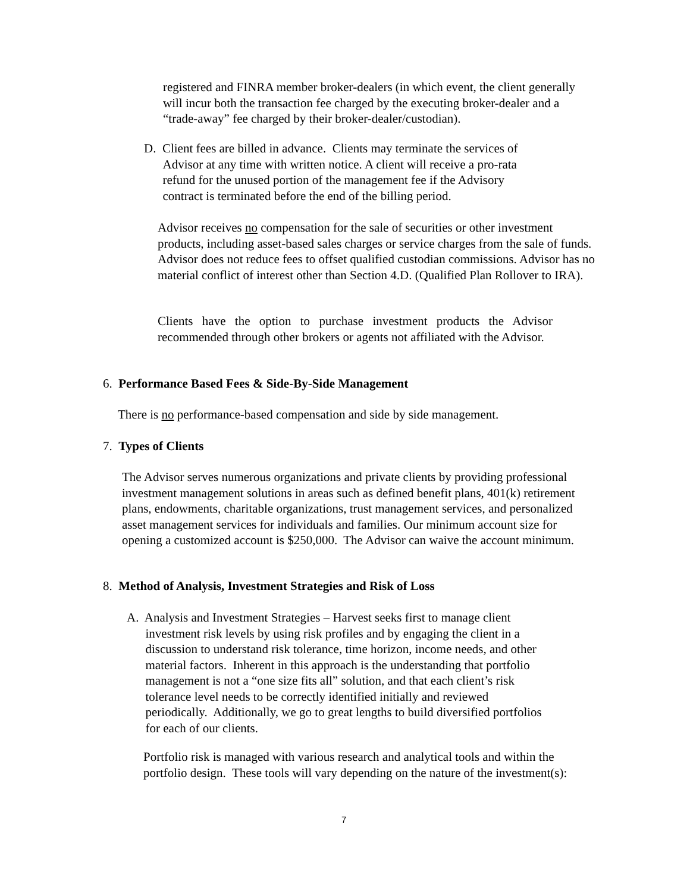registered and FINRA member broker-dealers (in which event, the client generally will incur both the transaction fee charged by the executing broker-dealer and a “trade-away” fee charged by their broker-dealer/custodian).
D. Client fees are billed in advance. Clients may terminate the services of
Advisor at any time with written notice. A client will receive a pro-rata
refund for the unused portion of the management fee if the Advisory
contract is terminated before the end of the billing period.
Advisor receives no compensation for the sale of securities or other investment products, including asset-based sales charges or service charges from the sale of funds. Advisor does not reduce fees to offset qualified custodian commissions. Advisor has no material conflict of interest other than Section 4.D. (Qualified Plan Rollover to IRA).
Clients have the option to purchase investment products the Advisor recommended through other brokers or agents not affiliated with the Advisor.
6. Performance Based Fees & Side-By-Side Management
There is no performance-based compensation and side by side management.
7. Types of Clients
The Advisor serves numerous organizations and private clients by providing professional investment management solutions in areas such as defined benefit plans, 401(k) retirement plans, endowments, charitable organizations, trust management services, and personalized asset management services for individuals and families. Our minimum account size for opening a customized account is $250,000. The Advisor can waive the account minimum.
8. Method of Analysis, Investment Strategies and Risk of Loss
A. Analysis and Investment Strategies – Harvest seeks first to manage client
investment risk levels by using risk profiles and by engaging the client in a
discussion to understand risk tolerance, time horizon, income needs, and other
material factors. Inherent in this approach is the understanding that portfolio
management is not a “one size fits all” solution, and that each client’s risk
tolerance level needs to be correctly identified initially and reviewed
periodically. Additionally, we go to great lengths to build diversified portfolios
for each of our clients.
Portfolio risk is managed with various research and analytical tools and within the portfolio design. These tools will vary depending on the nature of the investment(s):
7